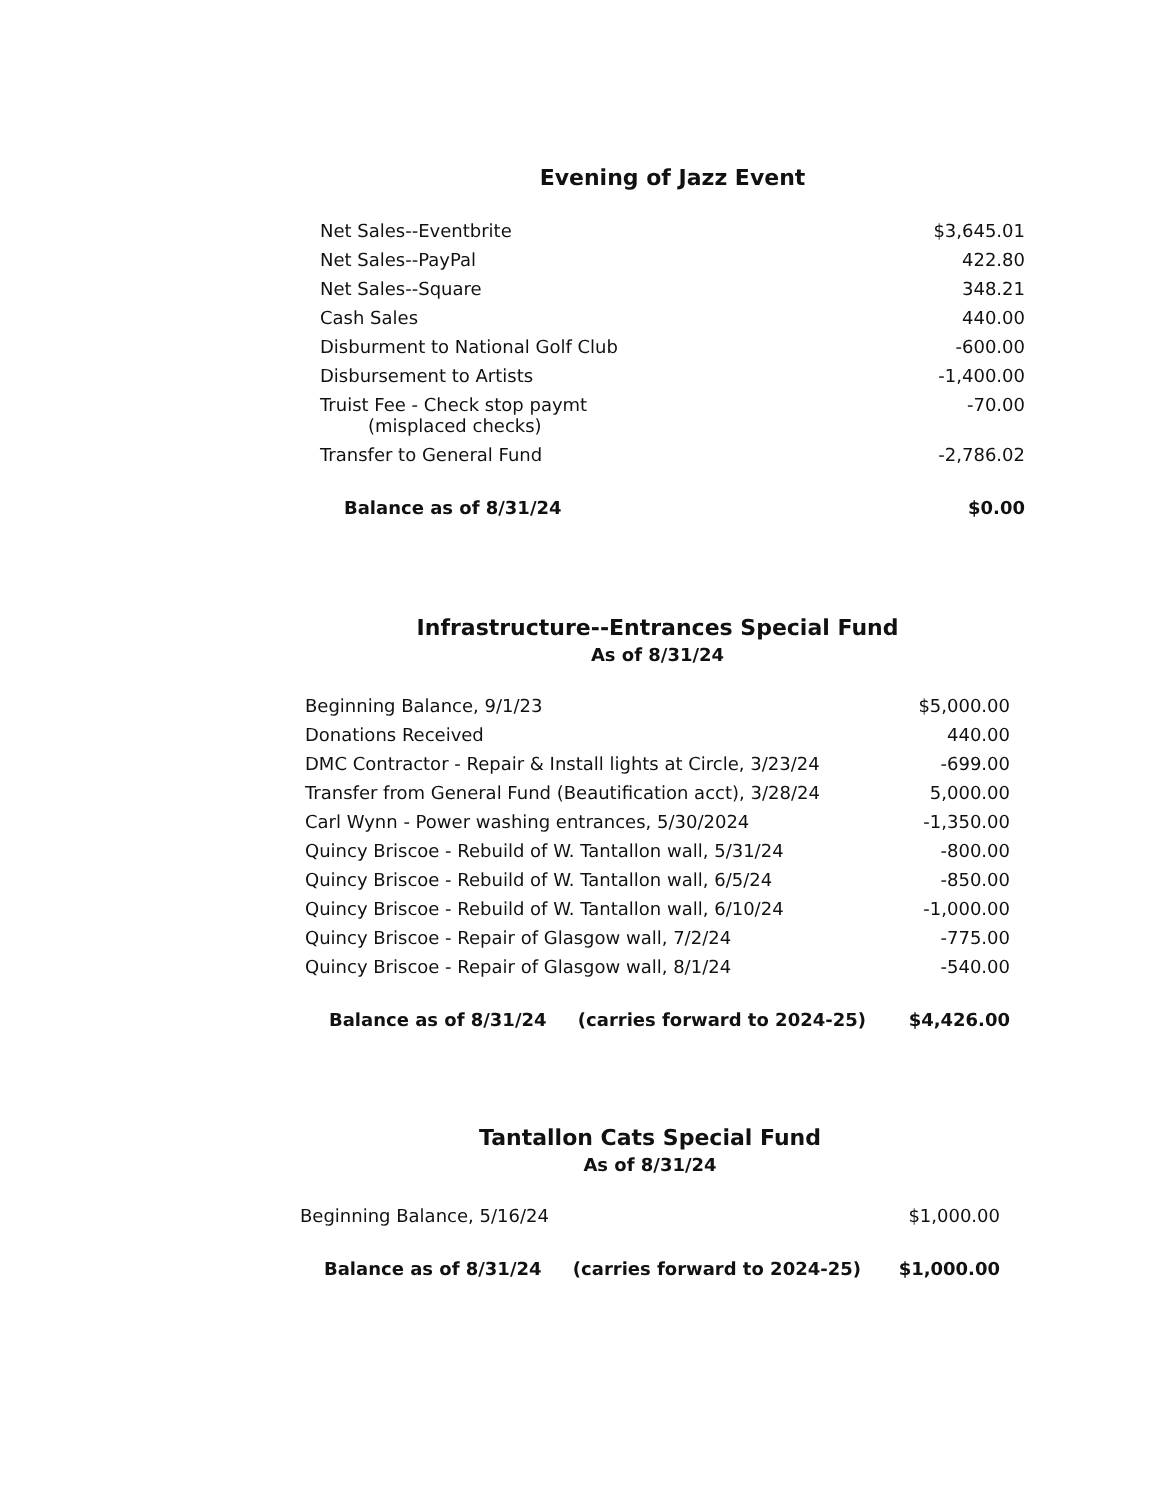Evening of Jazz Event
| Net Sales--Eventbrite | $3,645.01 |
| Net Sales--PayPal | 422.80 |
| Net Sales--Square | 348.21 |
| Cash Sales | 440.00 |
| Disburment to National Golf Club | -600.00 |
| Disbursement to Artists | -1,400.00 |
| Truist Fee - Check stop paymt (misplaced checks) | -70.00 |
| Transfer to General Fund | -2,786.02 |
| Balance as of 8/31/24 | $0.00 |
Infrastructure--Entrances Special Fund
As of 8/31/24
| Beginning Balance, 9/1/23 | $5,000.00 |
| Donations Received | 440.00 |
| DMC Contractor - Repair & Install lights at Circle, 3/23/24 | -699.00 |
| Transfer from General Fund (Beautification acct), 3/28/24 | 5,000.00 |
| Carl Wynn - Power washing entrances, 5/30/2024 | -1,350.00 |
| Quincy Briscoe - Rebuild of W. Tantallon wall, 5/31/24 | -800.00 |
| Quincy Briscoe - Rebuild of W. Tantallon wall, 6/5/24 | -850.00 |
| Quincy Briscoe - Rebuild of W. Tantallon wall, 6/10/24 | -1,000.00 |
| Quincy Briscoe - Repair of Glasgow wall, 7/2/24 | -775.00 |
| Quincy Briscoe - Repair of Glasgow wall, 8/1/24 | -540.00 |
| Balance as of 8/31/24 (carries forward to 2024-25) | $4,426.00 |
Tantallon Cats Special Fund
As of 8/31/24
| Beginning Balance, 5/16/24 | $1,000.00 |
| Balance as of 8/31/24 (carries forward to 2024-25) | $1,000.00 |